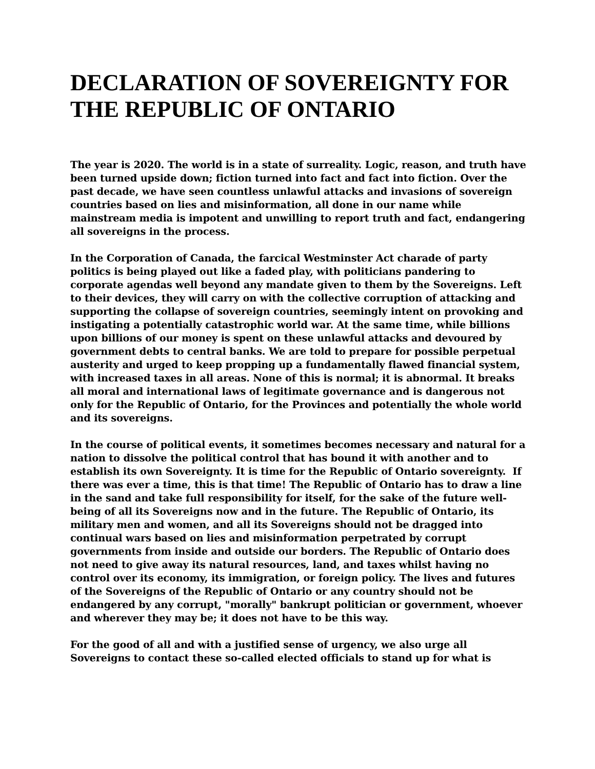DECLARATION OF SOVEREIGNTY FOR THE REPUBLIC OF ONTARIO
The year is 2020. The world is in a state of surreality. Logic, reason, and truth have been turned upside down; fiction turned into fact and fact into fiction. Over the past decade, we have seen countless unlawful attacks and invasions of sovereign countries based on lies and misinformation, all done in our name while mainstream media is impotent and unwilling to report truth and fact, endangering all sovereigns in the process.
In the Corporation of Canada, the farcical Westminster Act charade of party politics is being played out like a faded play, with politicians pandering to corporate agendas well beyond any mandate given to them by the Sovereigns. Left to their devices, they will carry on with the collective corruption of attacking and supporting the collapse of sovereign countries, seemingly intent on provoking and instigating a potentially catastrophic world war. At the same time, while billions upon billions of our money is spent on these unlawful attacks and devoured by government debts to central banks. We are told to prepare for possible perpetual austerity and urged to keep propping up a fundamentally flawed financial system, with increased taxes in all areas. None of this is normal; it is abnormal. It breaks all moral and international laws of legitimate governance and is dangerous not only for the Republic of Ontario, for the Provinces and potentially the whole world and its sovereigns.
In the course of political events, it sometimes becomes necessary and natural for a nation to dissolve the political control that has bound it with another and to establish its own Sovereignty. It is time for the Republic of Ontario sovereignty. If there was ever a time, this is that time! The Republic of Ontario has to draw a line in the sand and take full responsibility for itself, for the sake of the future well-being of all its Sovereigns now and in the future. The Republic of Ontario, its military men and women, and all its Sovereigns should not be dragged into continual wars based on lies and misinformation perpetrated by corrupt governments from inside and outside our borders. The Republic of Ontario does not need to give away its natural resources, land, and taxes whilst having no control over its economy, its immigration, or foreign policy. The lives and futures of the Sovereigns of the Republic of Ontario or any country should not be endangered by any corrupt, "morally" bankrupt politician or government, whoever and wherever they may be; it does not have to be this way.
For the good of all and with a justified sense of urgency, we also urge all Sovereigns to contact these so-called elected officials to stand up for what is